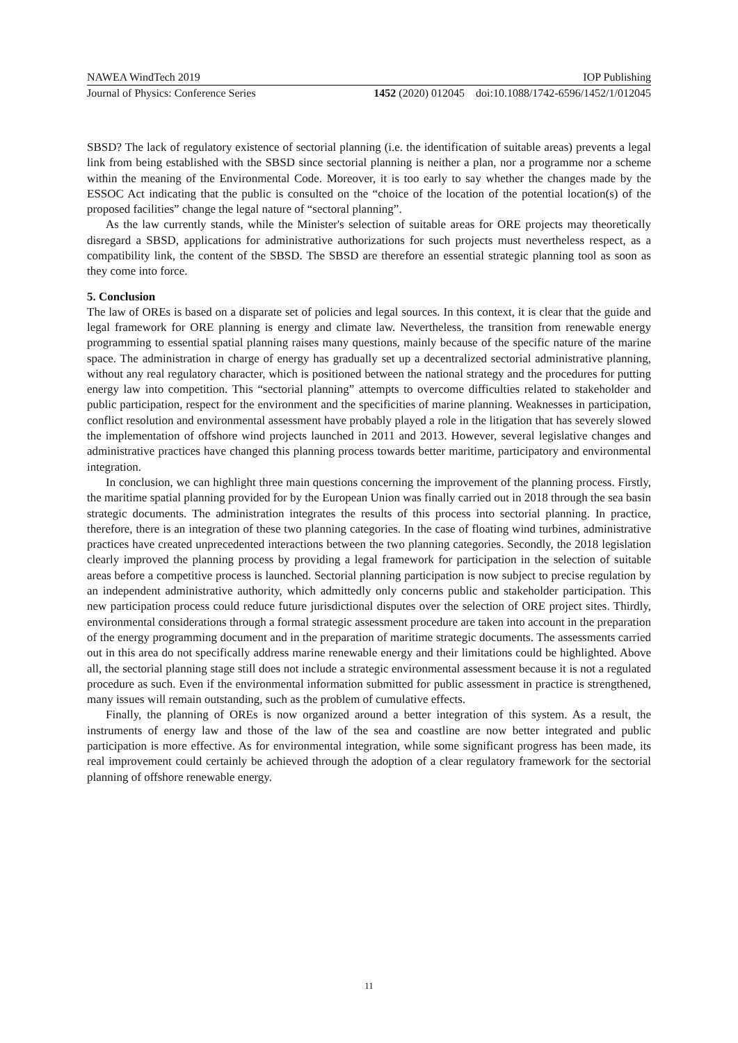NAWEA WindTech 2019 IOP Publishing
Journal of Physics: Conference Series 1452 (2020) 012045 doi:10.1088/1742-6596/1452/1/012045
SBSD? The lack of regulatory existence of sectorial planning (i.e. the identification of suitable areas) prevents a legal link from being established with the SBSD since sectorial planning is neither a plan, nor a programme nor a scheme within the meaning of the Environmental Code. Moreover, it is too early to say whether the changes made by the ESSOC Act indicating that the public is consulted on the “choice of the location of the potential location(s) of the proposed facilities” change the legal nature of “sectoral planning”.
As the law currently stands, while the Minister's selection of suitable areas for ORE projects may theoretically disregard a SBSD, applications for administrative authorizations for such projects must nevertheless respect, as a compatibility link, the content of the SBSD. The SBSD are therefore an essential strategic planning tool as soon as they come into force.
5. Conclusion
The law of OREs is based on a disparate set of policies and legal sources. In this context, it is clear that the guide and legal framework for ORE planning is energy and climate law. Nevertheless, the transition from renewable energy programming to essential spatial planning raises many questions, mainly because of the specific nature of the marine space. The administration in charge of energy has gradually set up a decentralized sectorial administrative planning, without any real regulatory character, which is positioned between the national strategy and the procedures for putting energy law into competition. This “sectorial planning” attempts to overcome difficulties related to stakeholder and public participation, respect for the environment and the specificities of marine planning. Weaknesses in participation, conflict resolution and environmental assessment have probably played a role in the litigation that has severely slowed the implementation of offshore wind projects launched in 2011 and 2013. However, several legislative changes and administrative practices have changed this planning process towards better maritime, participatory and environmental integration.
In conclusion, we can highlight three main questions concerning the improvement of the planning process. Firstly, the maritime spatial planning provided for by the European Union was finally carried out in 2018 through the sea basin strategic documents. The administration integrates the results of this process into sectorial planning. In practice, therefore, there is an integration of these two planning categories. In the case of floating wind turbines, administrative practices have created unprecedented interactions between the two planning categories. Secondly, the 2018 legislation clearly improved the planning process by providing a legal framework for participation in the selection of suitable areas before a competitive process is launched. Sectorial planning participation is now subject to precise regulation by an independent administrative authority, which admittedly only concerns public and stakeholder participation. This new participation process could reduce future jurisdictional disputes over the selection of ORE project sites. Thirdly, environmental considerations through a formal strategic assessment procedure are taken into account in the preparation of the energy programming document and in the preparation of maritime strategic documents. The assessments carried out in this area do not specifically address marine renewable energy and their limitations could be highlighted. Above all, the sectorial planning stage still does not include a strategic environmental assessment because it is not a regulated procedure as such. Even if the environmental information submitted for public assessment in practice is strengthened, many issues will remain outstanding, such as the problem of cumulative effects.
Finally, the planning of OREs is now organized around a better integration of this system. As a result, the instruments of energy law and those of the law of the sea and coastline are now better integrated and public participation is more effective. As for environmental integration, while some significant progress has been made, its real improvement could certainly be achieved through the adoption of a clear regulatory framework for the sectorial planning of offshore renewable energy.
11